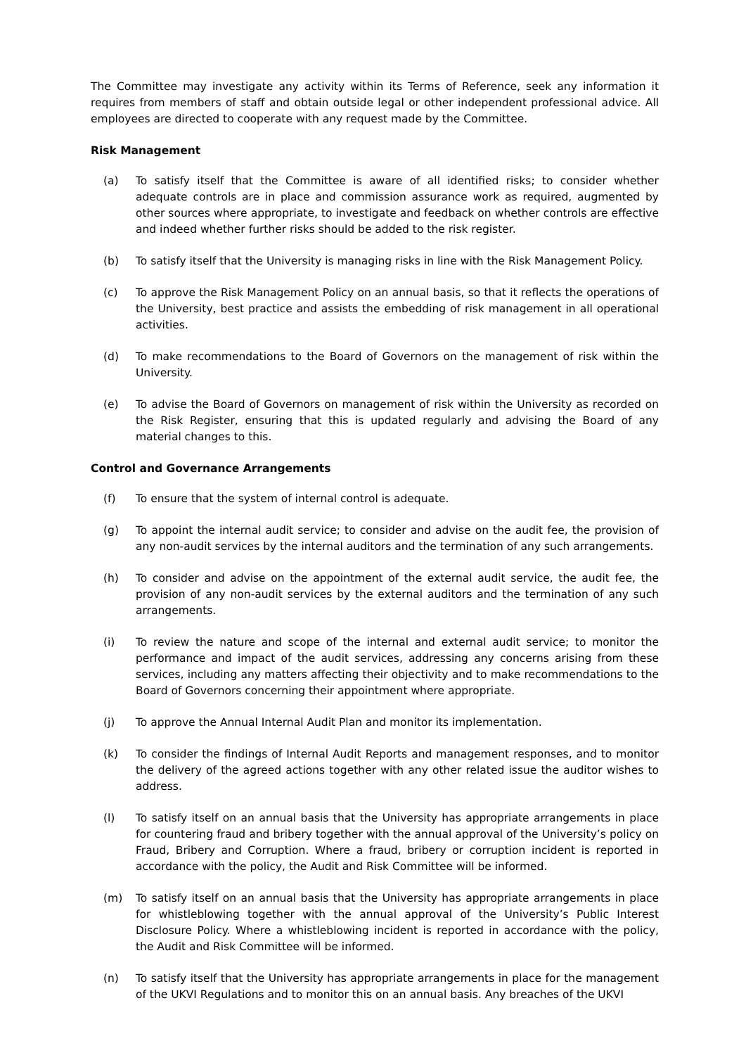The Committee may investigate any activity within its Terms of Reference, seek any information it requires from members of staff and obtain outside legal or other independent professional advice. All employees are directed to cooperate with any request made by the Committee.
Risk Management
(a) To satisfy itself that the Committee is aware of all identified risks; to consider whether adequate controls are in place and commission assurance work as required, augmented by other sources where appropriate, to investigate and feedback on whether controls are effective and indeed whether further risks should be added to the risk register.
(b) To satisfy itself that the University is managing risks in line with the Risk Management Policy.
(c) To approve the Risk Management Policy on an annual basis, so that it reflects the operations of the University, best practice and assists the embedding of risk management in all operational activities.
(d) To make recommendations to the Board of Governors on the management of risk within the University.
(e) To advise the Board of Governors on management of risk within the University as recorded on the Risk Register, ensuring that this is updated regularly and advising the Board of any material changes to this.
Control and Governance Arrangements
(f) To ensure that the system of internal control is adequate.
(g) To appoint the internal audit service; to consider and advise on the audit fee, the provision of any non-audit services by the internal auditors and the termination of any such arrangements.
(h) To consider and advise on the appointment of the external audit service, the audit fee, the provision of any non-audit services by the external auditors and the termination of any such arrangements.
(i) To review the nature and scope of the internal and external audit service; to monitor the performance and impact of the audit services, addressing any concerns arising from these services, including any matters affecting their objectivity and to make recommendations to the Board of Governors concerning their appointment where appropriate.
(j) To approve the Annual Internal Audit Plan and monitor its implementation.
(k) To consider the findings of Internal Audit Reports and management responses, and to monitor the delivery of the agreed actions together with any other related issue the auditor wishes to address.
(l) To satisfy itself on an annual basis that the University has appropriate arrangements in place for countering fraud and bribery together with the annual approval of the University’s policy on Fraud, Bribery and Corruption. Where a fraud, bribery or corruption incident is reported in accordance with the policy, the Audit and Risk Committee will be informed.
(m) To satisfy itself on an annual basis that the University has appropriate arrangements in place for whistleblowing together with the annual approval of the University’s Public Interest Disclosure Policy. Where a whistleblowing incident is reported in accordance with the policy, the Audit and Risk Committee will be informed.
(n) To satisfy itself that the University has appropriate arrangements in place for the management of the UKVI Regulations and to monitor this on an annual basis. Any breaches of the UKVI